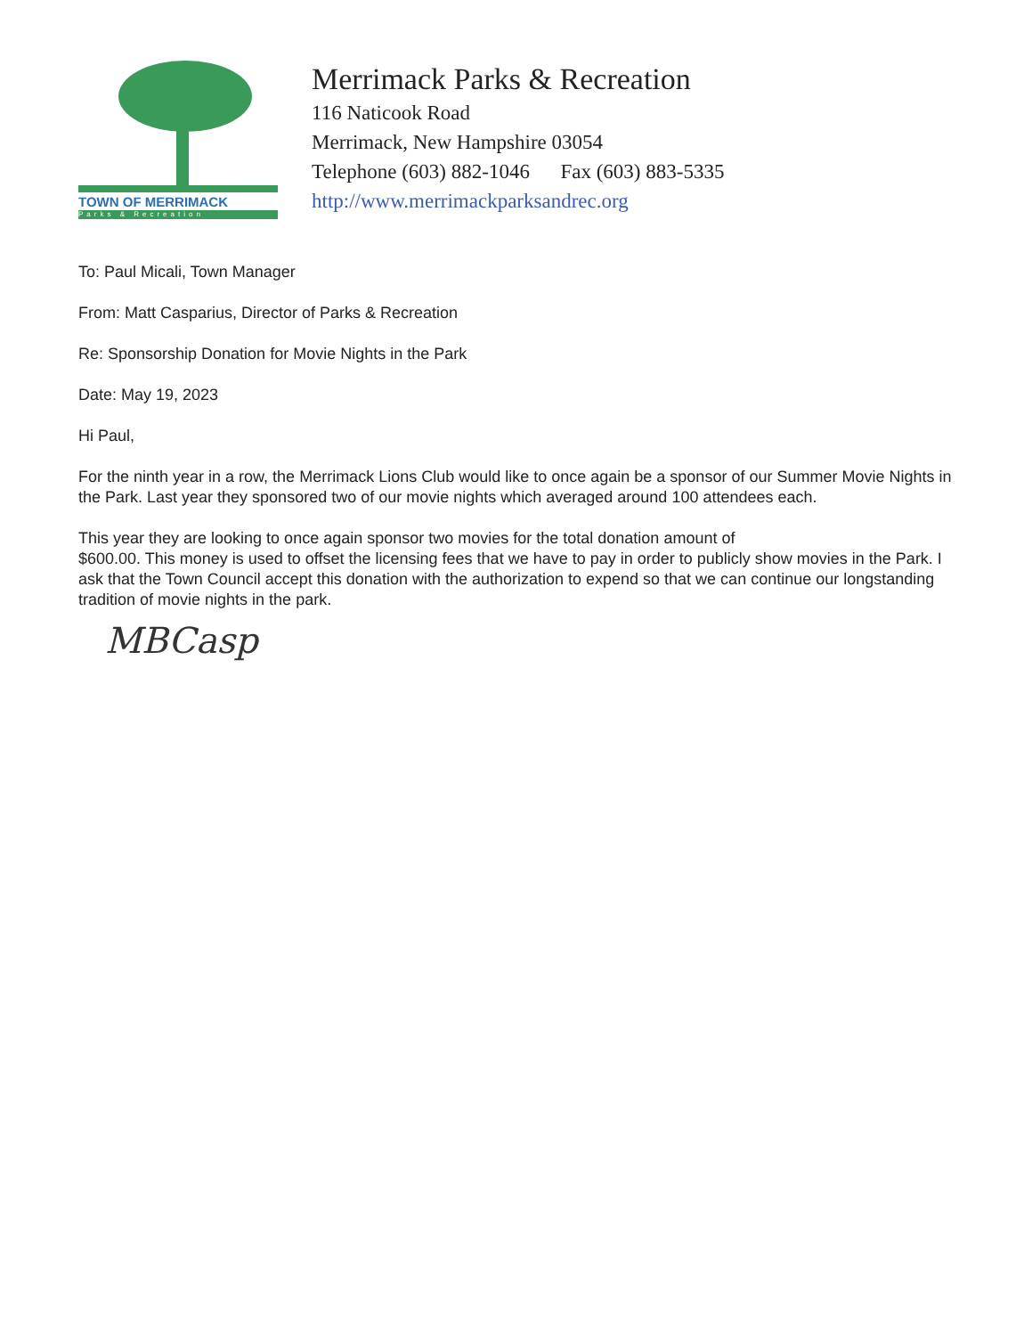TOWN OF MERRIMACK
Parks & Recreation
Merrimack Parks & Recreation
116 Naticook Road
Merrimack, New Hampshire 03054
Telephone (603) 882-1046 Fax (603) 883-5335
http://www.merrimackparksandrec.org
To: Paul Micali, Town Manager
From: Matt Casparius, Director of Parks & Recreation
Re: Sponsorship Donation for Movie Nights in the Park
Date: May 19, 2023
Hi Paul,
For the ninth year in a row, the Merrimack Lions Club would like to once again be a sponsor of our Summer Movie Nights in the Park. Last year they sponsored two of our movie nights which averaged around 100 attendees each.
This year they are looking to once again sponsor two movies for the total donation amount of
$600.00. This money is used to offset the licensing fees that we have to pay in order to publicly show movies in the Park. I ask that the Town Council accept this donation with the authorization to expend so that we can continue our longstanding tradition of movie nights in the park.
MBCasp